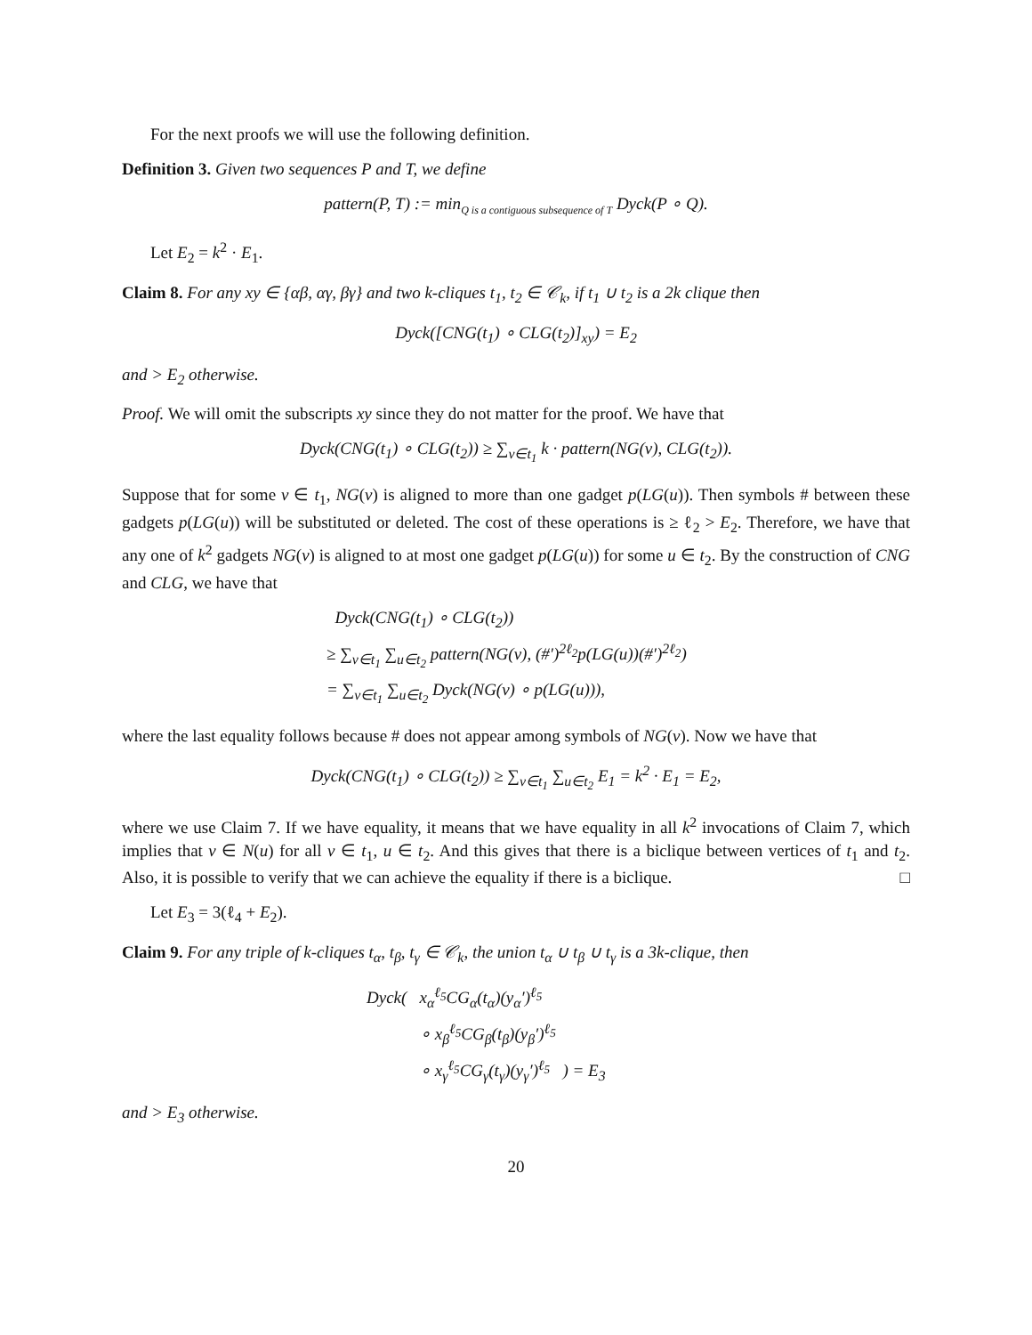For the next proofs we will use the following definition.
Definition 3. Given two sequences P and T, we define
pattern(P, T) := min<sub>Q is a contiguous subsequence of T</sub> Dyck(P ∘ Q).
Let E<sub>2</sub> = k<sup>2</sup> · E<sub>1</sub>.
Claim 8. For any xy ∈ {αβ, αγ, βγ} and two k-cliques t<sub>1</sub>, t<sub>2</sub> ∈ 𝒞<sub>k</sub>, if t<sub>1</sub> ∪ t<sub>2</sub> is a 2k clique then
Dyck([CNG(t<sub>1</sub>) ∘ CLG(t<sub>2</sub>)]<sub>xy</sub>) = E<sub>2</sub>
and > E<sub>2</sub> otherwise.
Proof. We will omit the subscripts xy since they do not matter for the proof. We have that
Dyck(CNG(t<sub>1</sub>) ∘ CLG(t<sub>2</sub>)) ≥ ∑<sub>v∈t<sub>1</sub></sub> k · pattern(NG(v), CLG(t<sub>2</sub>)).
Suppose that for some v ∈ t<sub>1</sub>, NG(v) is aligned to more than one gadget p(LG(u)). Then symbols # between these gadgets p(LG(u)) will be substituted or deleted. The cost of these operations is ≥ ℓ<sub>2</sub> > E<sub>2</sub>. Therefore, we have that any one of k<sup>2</sup> gadgets NG(v) is aligned to at most one gadget p(LG(u)) for some u ∈ t<sub>2</sub>. By the construction of CNG and CLG, we have that
Dyck(CNG(t<sub>1</sub>) ∘ CLG(t<sub>2</sub>))
≥ ∑<sub>v∈t<sub>1</sub></sub> ∑<sub>u∈t<sub>2</sub></sub> pattern(NG(v), (#′)<sup>2ℓ<sub>2</sub></sup>p(LG(u))(#′)<sup>2ℓ<sub>2</sub></sup>)
= ∑<sub>v∈t<sub>1</sub></sub> ∑<sub>u∈t<sub>2</sub></sub> Dyck(NG(v) ∘ p(LG(u))),
where the last equality follows because # does not appear among symbols of NG(v). Now we have that
Dyck(CNG(t<sub>1</sub>) ∘ CLG(t<sub>2</sub>)) ≥ ∑<sub>v∈t<sub>1</sub></sub> ∑<sub>u∈t<sub>2</sub></sub> E<sub>1</sub> = k<sup>2</sup> · E<sub>1</sub> = E<sub>2</sub>,
where we use Claim 7. If we have equality, it means that we have equality in all k<sup>2</sup> invocations of Claim 7, which implies that v ∈ N(u) for all v ∈ t<sub>1</sub>, u ∈ t<sub>2</sub>. And this gives that there is a biclique between vertices of t<sub>1</sub> and t<sub>2</sub>. Also, it is possible to verify that we can achieve the equality if there is a biclique. □
Let E<sub>3</sub> = 3(ℓ<sub>4</sub> + E<sub>2</sub>).
Claim 9. For any triple of k-cliques t<sub>α</sub>, t<sub>β</sub>, t<sub>γ</sub> ∈ 𝒞<sub>k</sub>, the union t<sub>α</sub> ∪ t<sub>β</sub> ∪ t<sub>γ</sub> is a 3k-clique, then
Dyck( x<sub>α</sub><sup>ℓ<sub>5</sub></sup>CG<sub>α</sub>(t<sub>α</sub>)(y<sub>α</sub>′)<sup>ℓ<sub>5</sub></sup>
∘ x<sub>β</sub><sup>ℓ<sub>5</sub></sup>CG<sub>β</sub>(t<sub>β</sub>)(y<sub>β</sub>′)<sup>ℓ<sub>5</sub></sup>
∘ x<sub>γ</sub><sup>ℓ<sub>5</sub></sup>CG<sub>γ</sub>(t<sub>γ</sub>)(y<sub>γ</sub>′)<sup>ℓ<sub>5</sub></sup> ) = E<sub>3</sub>
and > E<sub>3</sub> otherwise.
20